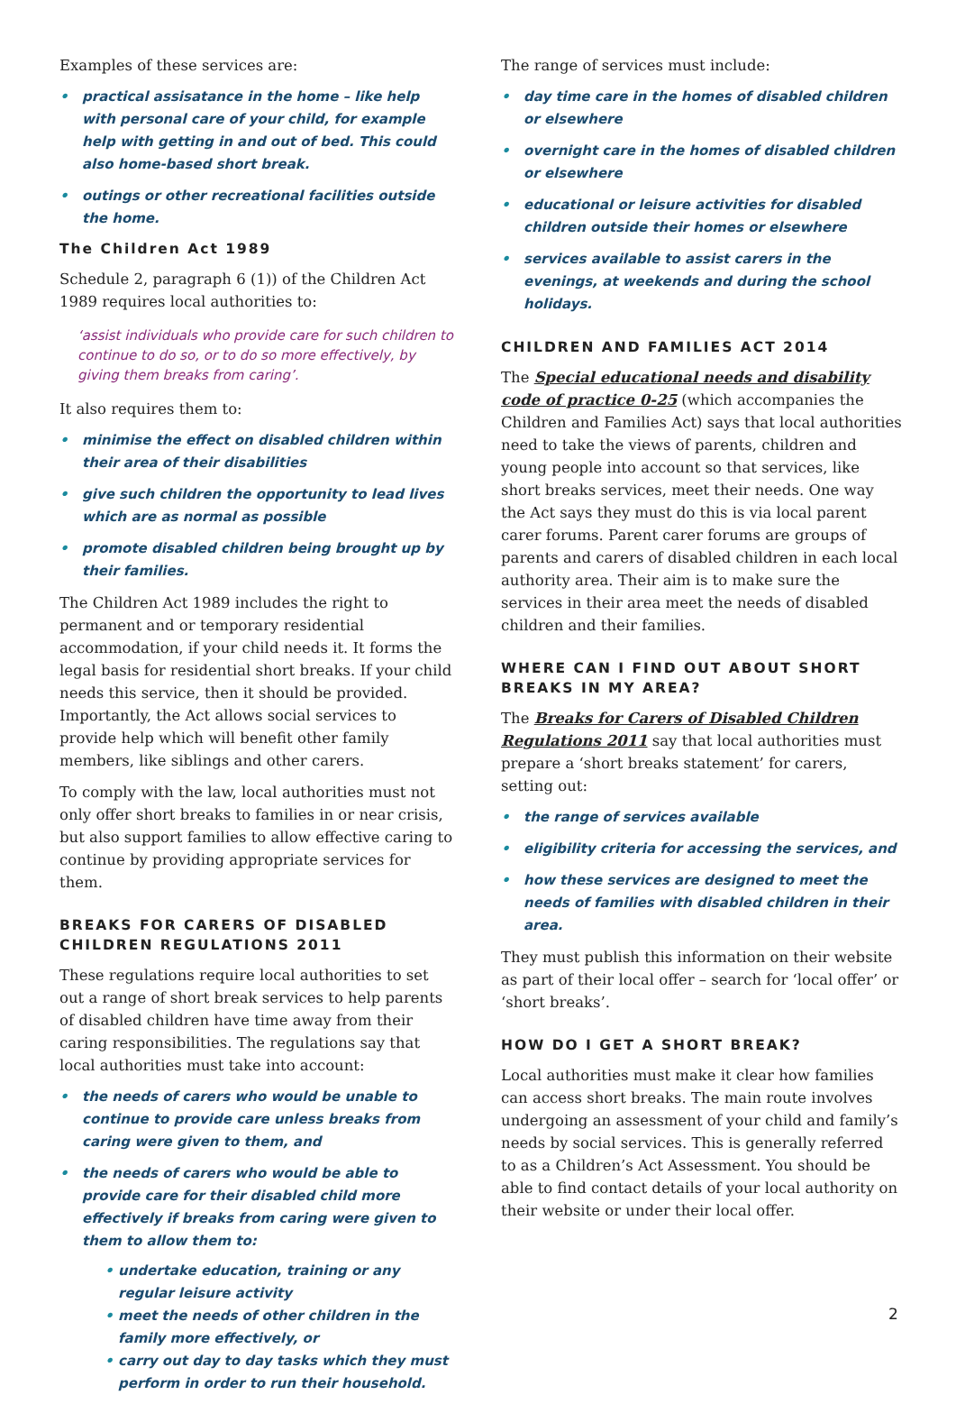Examples of these services are:
• practical assisatance in the home – like help with personal care of your child, for example help with getting in and out of bed. This could also home-based short break.
• outings or other recreational facilities outside the home.
The Children Act 1989
Schedule 2, paragraph 6 (1)) of the Children Act 1989 requires local authorities to:
‘assist individuals who provide care for such children to continue to do so, or to do so more effectively, by giving them breaks from caring’.
It also requires them to:
• minimise the effect on disabled children within their area of their disabilities
• give such children the opportunity to lead lives which are as normal as possible
• promote disabled children being brought up by their families.
The Children Act 1989 includes the right to permanent and or temporary residential accommodation, if your child needs it. It forms the legal basis for residential short breaks. If your child needs this service, then it should be provided. Importantly, the Act allows social services to provide help which will benefit other family members, like siblings and other carers.
To comply with the law, local authorities must not only offer short breaks to families in or near crisis, but also support families to allow effective caring to continue by providing appropriate services for them.
BREAKS FOR CARERS OF DISABLED CHILDREN REGULATIONS 2011
These regulations require local authorities to set out a range of short break services to help parents of disabled children have time away from their caring responsibilities. The regulations say that local authorities must take into account:
• the needs of carers who would be unable to continue to provide care unless breaks from caring were given to them, and
• the needs of carers who would be able to provide care for their disabled child more effectively if breaks from caring were given to them to allow them to:
• undertake education, training or any regular leisure activity
• meet the needs of other children in the family more effectively, or
• carry out day to day tasks which they must perform in order to run their household.
The range of services must include:
• day time care in the homes of disabled children or elsewhere
• overnight care in the homes of disabled children or elsewhere
• educational or leisure activities for disabled children outside their homes or elsewhere
• services available to assist carers in the evenings, at weekends and during the school holidays.
CHILDREN AND FAMILIES ACT 2014
The Special educational needs and disability code of practice 0-25 (which accompanies the Children and Families Act) says that local authorities need to take the views of parents, children and young people into account so that services, like short breaks services, meet their needs. One way the Act says they must do this is via local parent carer forums. Parent carer forums are groups of parents and carers of disabled children in each local authority area. Their aim is to make sure the services in their area meet the needs of disabled children and their families.
WHERE CAN I FIND OUT ABOUT SHORT BREAKS IN MY AREA?
The Breaks for Carers of Disabled Children Regulations 2011 say that local authorities must prepare a ‘short breaks statement’ for carers, setting out:
• the range of services available
• eligibility criteria for accessing the services, and
• how these services are designed to meet the needs of families with disabled children in their area.
They must publish this information on their website as part of their local offer – search for ‘local offer’ or ‘short breaks’.
HOW DO I GET A SHORT BREAK?
Local authorities must make it clear how families can access short breaks. The main route involves undergoing an assessment of your child and family’s needs by social services. This is generally referred to as a Children’s Act Assessment. You should be able to find contact details of your local authority on their website or under their local offer.
2